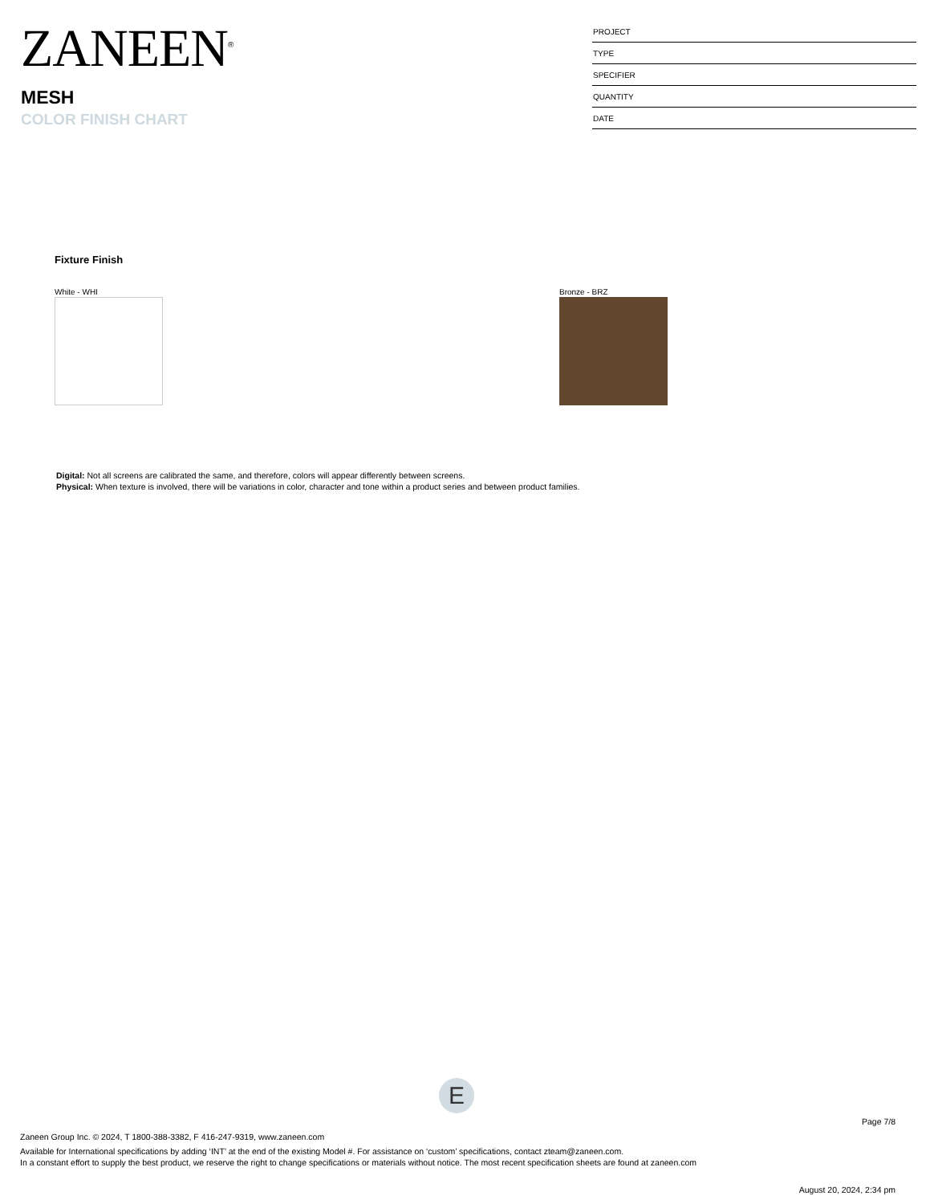ZANEEN<sup>®</sup>
MESH
COLOR FINISH CHART
| PROJECT |
| TYPE |
| SPECIFIER |
| QUANTITY |
| DATE |
Fixture Finish
White - WHI Bronze - BRZ
Digital: Not all screens are calibrated the same, and therefore, colors will appear differently between screens.
Physical: When texture is involved, there will be variations in color, character and tone within a product series and between product families.
E
Page 7/8
Zaneen Group Inc. © 2024, T 1800-388-3382, F 416-247-9319, www.zaneen.com
Available for International specifications by adding ‘INT’ at the end of the existing Model #. For assistance on ‘custom’ specifications, contact zteam@zaneen.com.
In a constant effort to supply the best product, we reserve the right to change specifications or materials without notice. The most recent specification sheets are found at zaneen.com
August 20, 2024, 2:34 pm